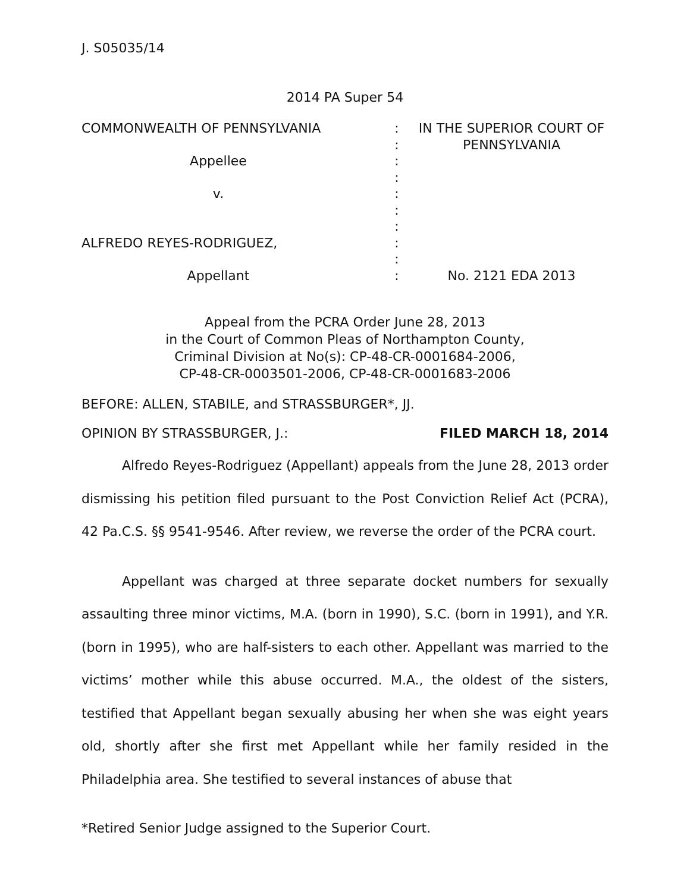J. S05035/14
2014 PA Super 54
| COMMONWEALTH OF PENNSYLVANIA | : | IN THE SUPERIOR COURT OF PENNSYLVANIA |
| | : | |
| Appellee | : | |
| | : | |
| v. | : | |
| | : | |
| | : | |
| ALFREDO REYES-RODRIGUEZ, | : | |
| | : | |
| Appellant | : | No. 2121 EDA 2013 |
Appeal from the PCRA Order June 28, 2013
in the Court of Common Pleas of Northampton County,
Criminal Division at No(s): CP-48-CR-0001684-2006,
CP-48-CR-0003501-2006, CP-48-CR-0001683-2006
BEFORE: ALLEN, STABILE, and STRASSBURGER*, JJ.
OPINION BY STRASSBURGER, J.: FILED MARCH 18, 2014
Alfredo Reyes-Rodriguez (Appellant) appeals from the June 28, 2013 order dismissing his petition filed pursuant to the Post Conviction Relief Act (PCRA), 42 Pa.C.S. §§ 9541-9546. After review, we reverse the order of the PCRA court.
Appellant was charged at three separate docket numbers for sexually assaulting three minor victims, M.A. (born in 1990), S.C. (born in 1991), and Y.R. (born in 1995), who are half-sisters to each other. Appellant was married to the victims’ mother while this abuse occurred. M.A., the oldest of the sisters, testified that Appellant began sexually abusing her when she was eight years old, shortly after she first met Appellant while her family resided in the Philadelphia area. She testified to several instances of abuse that
*Retired Senior Judge assigned to the Superior Court.